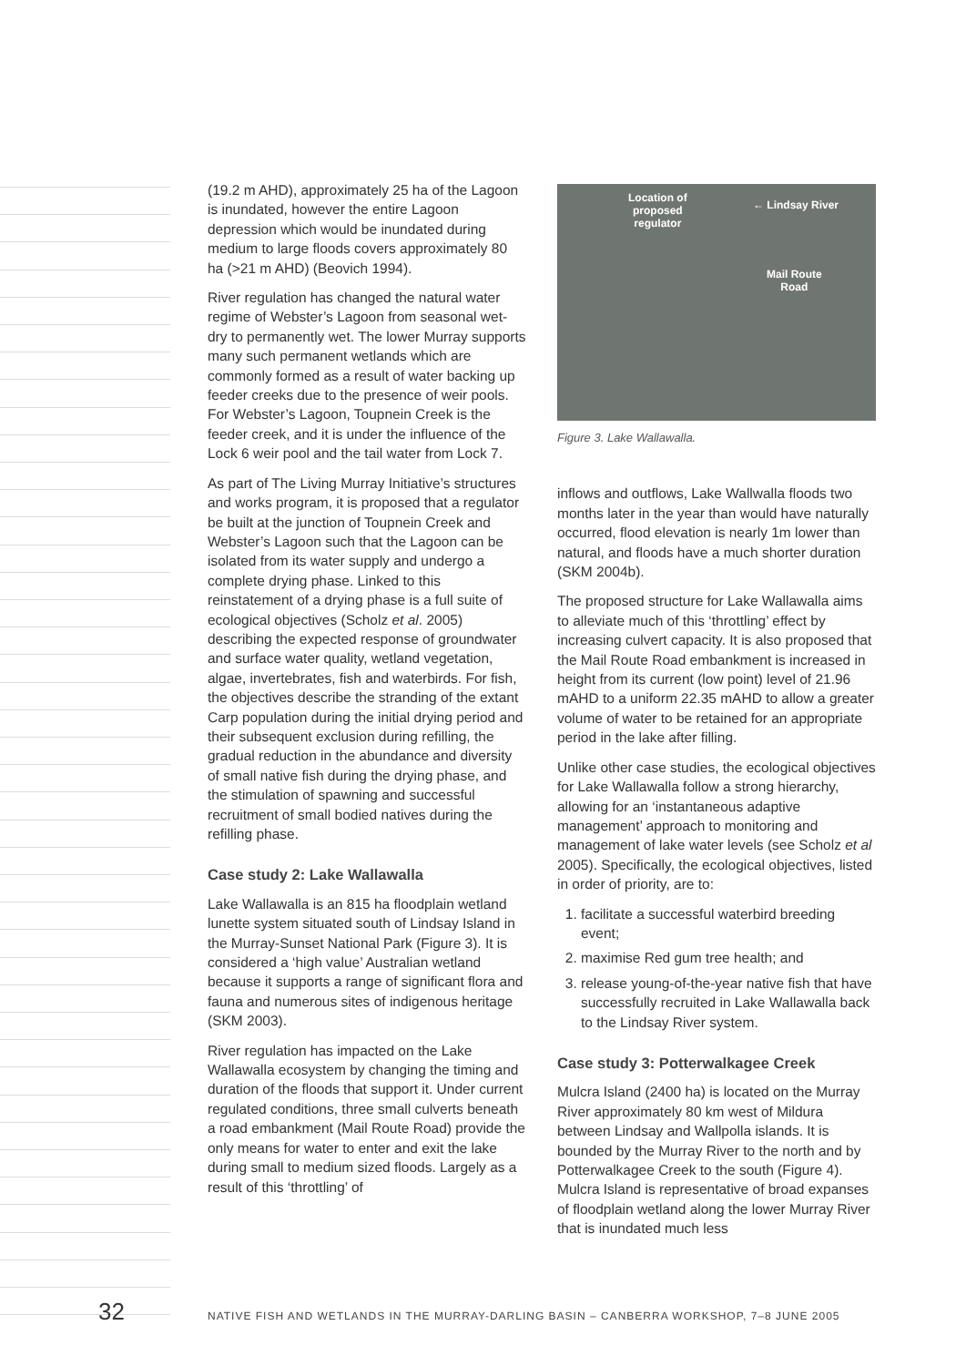(19.2 m AHD), approximately 25 ha of the Lagoon is inundated, however the entire Lagoon depression which would be inundated during medium to large floods covers approximately 80 ha (>21 m AHD) (Beovich 1994).
River regulation has changed the natural water regime of Webster’s Lagoon from seasonal wet-dry to permanently wet. The lower Murray supports many such permanent wetlands which are commonly formed as a result of water backing up feeder creeks due to the presence of weir pools. For Webster’s Lagoon, Toupnein Creek is the feeder creek, and it is under the influence of the Lock 6 weir pool and the tail water from Lock 7.
As part of The Living Murray Initiative’s structures and works program, it is proposed that a regulator be built at the junction of Toupnein Creek and Webster’s Lagoon such that the Lagoon can be isolated from its water supply and undergo a complete drying phase. Linked to this reinstatement of a drying phase is a full suite of ecological objectives (Scholz et al. 2005) describing the expected response of groundwater and surface water quality, wetland vegetation, algae, invertebrates, fish and waterbirds. For fish, the objectives describe the stranding of the extant Carp population during the initial drying period and their subsequent exclusion during refilling, the gradual reduction in the abundance and diversity of small native fish during the drying phase, and the stimulation of spawning and successful recruitment of small bodied natives during the refilling phase.
Case study 2: Lake Wallawalla
Lake Wallawalla is an 815 ha floodplain wetland lunette system situated south of Lindsay Island in the Murray-Sunset National Park (Figure 3). It is considered a ‘high value’ Australian wetland because it supports a range of significant flora and fauna and numerous sites of indigenous heritage (SKM 2003).
River regulation has impacted on the Lake Wallawalla ecosystem by changing the timing and duration of the floods that support it. Under current regulated conditions, three small culverts beneath a road embankment (Mail Route Road) provide the only means for water to enter and exit the lake during small to medium sized floods. Largely as a result of this ‘throttling’ of
Location of
proposed
regulator
← Lindsay River
Mail Route
Road
Figure 3. Lake Wallawalla.
inflows and outflows, Lake Wallwalla floods two months later in the year than would have naturally occurred, flood elevation is nearly 1m lower than natural, and floods have a much shorter duration (SKM 2004b).
The proposed structure for Lake Wallawalla aims to alleviate much of this ‘throttling’ effect by increasing culvert capacity. It is also proposed that the Mail Route Road embankment is increased in height from its current (low point) level of 21.96 mAHD to a uniform 22.35 mAHD to allow a greater volume of water to be retained for an appropriate period in the lake after filling.
Unlike other case studies, the ecological objectives for Lake Wallawalla follow a strong hierarchy, allowing for an ‘instantaneous adaptive management’ approach to monitoring and management of lake water levels (see Scholz et al 2005). Specifically, the ecological objectives, listed in order of priority, are to:
1. facilitate a successful waterbird breeding event;
2. maximise Red gum tree health; and
3. release young-of-the-year native fish that have successfully recruited in Lake Wallawalla back to the Lindsay River system.
Case study 3: Potterwalkagee Creek
Mulcra Island (2400 ha) is located on the Murray River approximately 80 km west of Mildura between Lindsay and Wallpolla islands. It is bounded by the Murray River to the north and by Potterwalkagee Creek to the south (Figure 4). Mulcra Island is representative of broad expanses of floodplain wetland along the lower Murray River that is inundated much less
32 NATIVE FISH AND WETLANDS IN THE MURRAY-DARLING BASIN – CANBERRA WORKSHOP, 7–8 JUNE 2005